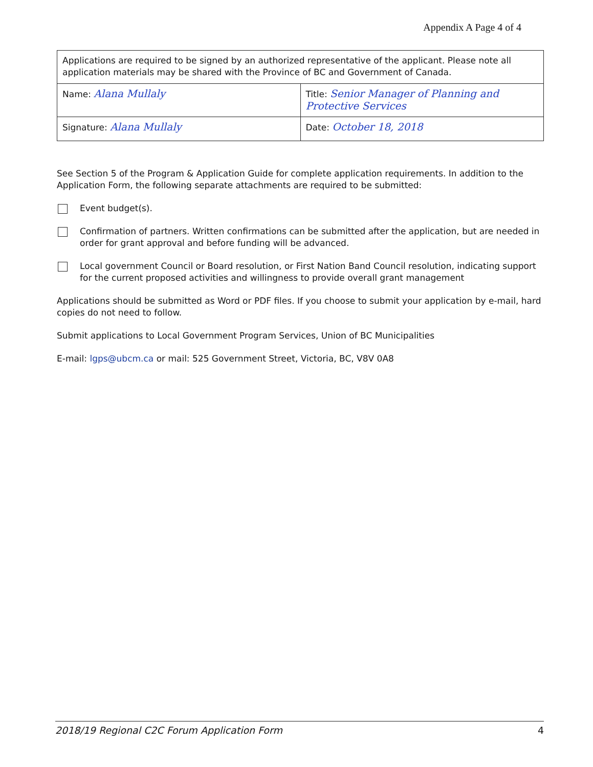Appendix A Page 4 of 4
| Applications are required to be signed by an authorized representative of the applicant. Please note all application materials may be shared with the Province of BC and Government of Canada. | |
| Name: Alana Mullaly | Title: Senior Manager of Planning and Protective Services |
| Signature: Alana Mullaly | Date: October 18, 2018 |
See Section 5 of the Program & Application Guide for complete application requirements. In addition to the Application Form, the following separate attachments are required to be submitted:
Event budget(s).
Confirmation of partners. Written confirmations can be submitted after the application, but are needed in order for grant approval and before funding will be advanced.
Local government Council or Board resolution, or First Nation Band Council resolution, indicating support for the current proposed activities and willingness to provide overall grant management
Applications should be submitted as Word or PDF files. If you choose to submit your application by e-mail, hard copies do not need to follow.
Submit applications to Local Government Program Services, Union of BC Municipalities
E-mail: lgps@ubcm.ca or mail: 525 Government Street, Victoria, BC, V8V 0A8
2018/19 Regional C2C Forum Application Form 4